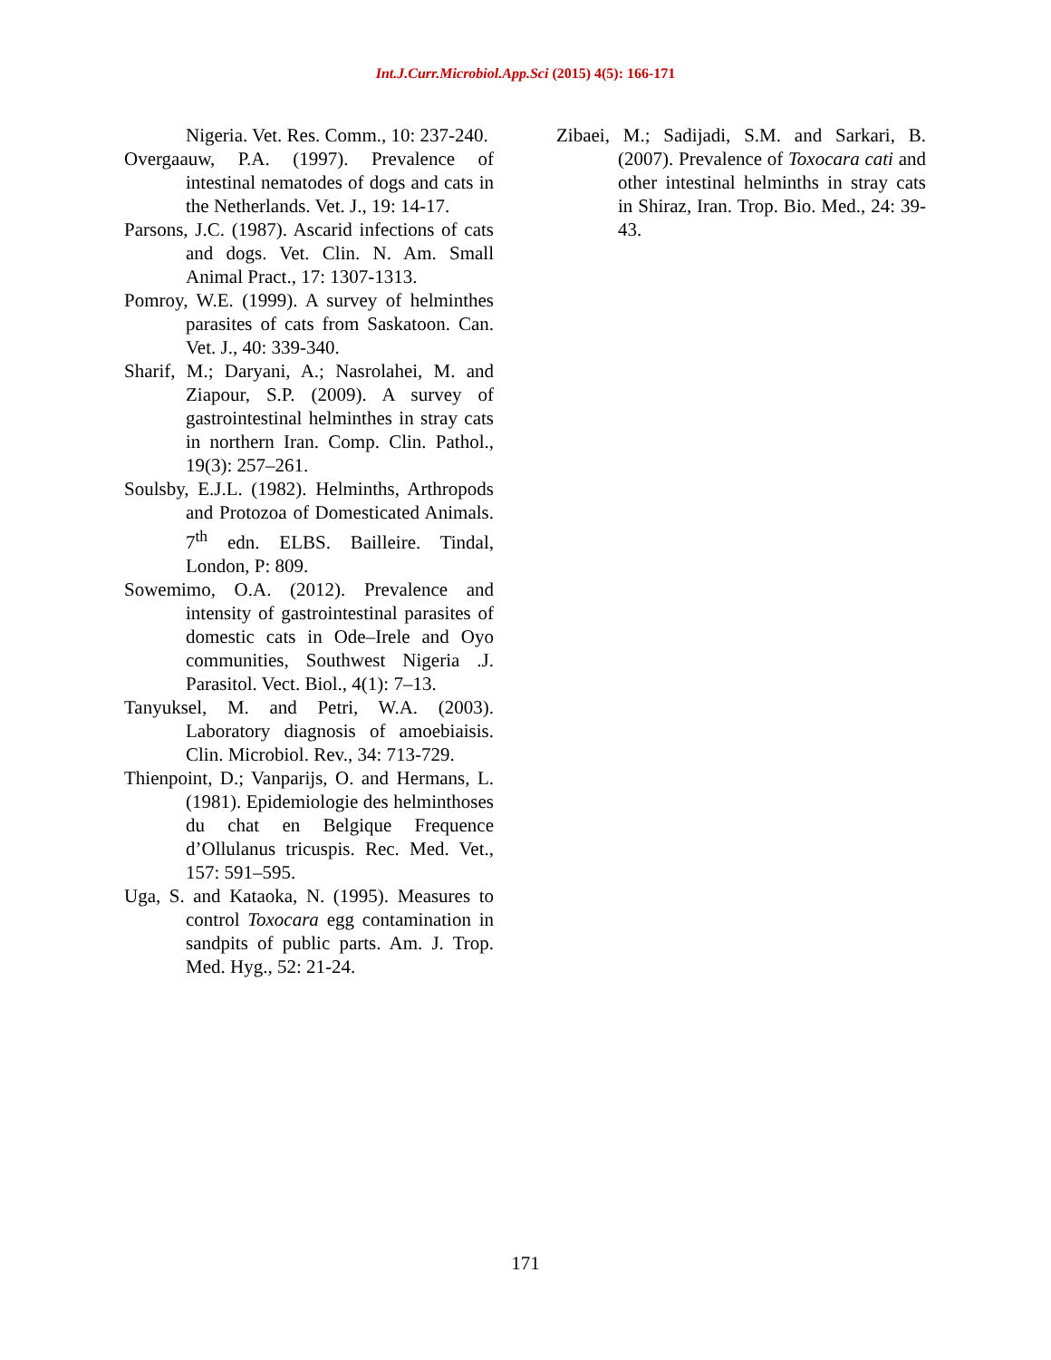Int.J.Curr.Microbiol.App.Sci (2015) 4(5): 166-171
Nigeria. Vet. Res. Comm., 10: 237-240.
Overgaauw, P.A. (1997). Prevalence of intestinal nematodes of dogs and cats in the Netherlands. Vet. J., 19: 14-17.
Parsons, J.C. (1987). Ascarid infections of cats and dogs. Vet. Clin. N. Am. Small Animal Pract., 17: 1307-1313.
Pomroy, W.E. (1999). A survey of helminthes parasites of cats from Saskatoon. Can. Vet. J., 40: 339-340.
Sharif, M.; Daryani, A.; Nasrolahei, M. and Ziapour, S.P. (2009). A survey of gastrointestinal helminthes in stray cats in northern Iran. Comp. Clin. Pathol., 19(3): 257–261.
Soulsby, E.J.L. (1982). Helminths, Arthropods and Protozoa of Domesticated Animals. 7<sup>th</sup> edn. ELBS. Bailleire. Tindal, London, P: 809.
Sowemimo, O.A. (2012). Prevalence and intensity of gastrointestinal parasites of domestic cats in Ode–Irele and Oyo communities, Southwest Nigeria .J. Parasitol. Vect. Biol., 4(1): 7–13.
Tanyuksel, M. and Petri, W.A. (2003). Laboratory diagnosis of amoebiaisis. Clin. Microbiol. Rev., 34: 713-729.
Thienpoint, D.; Vanparijs, O. and Hermans, L. (1981). Epidemiologie des helminthoses du chat en Belgique Frequence d’Ollulanus tricuspis. Rec. Med. Vet., 157: 591–595.
Uga, S. and Kataoka, N. (1995). Measures to control Toxocara egg contamination in sandpits of public parts. Am. J. Trop. Med. Hyg., 52: 21-24.
Zibaei, M.; Sadijadi, S.M. and Sarkari, B. (2007). Prevalence of Toxocara cati and other intestinal helminths in stray cats in Shiraz, Iran. Trop. Bio. Med., 24: 39-43.
171